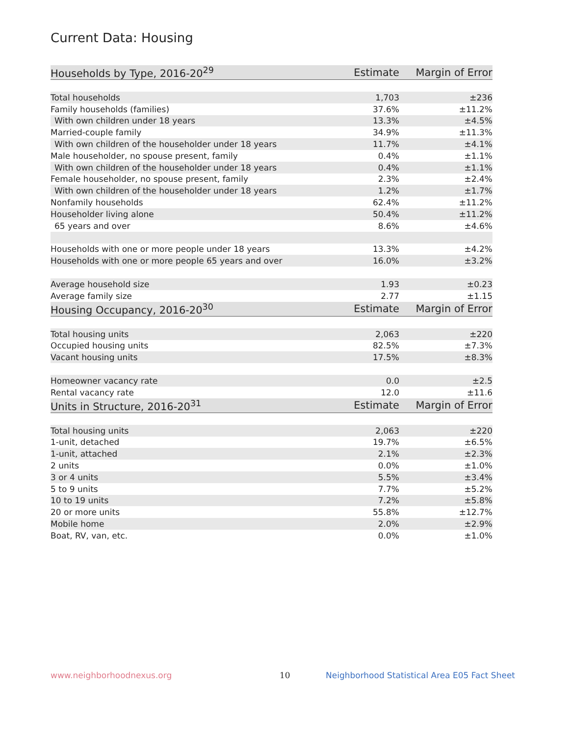Current Data: Housing
| Households by Type, 2016-20<sup>29</sup> | Estimate | Margin of Error |
| --- | --- | --- |
| Total households | 1,703 | ±236 |
| Family households (families) | 37.6% | ±11.2% |
| With own children under 18 years | 13.3% | ±4.5% |
| Married-couple family | 34.9% | ±11.3% |
| With own children of the householder under 18 years | 11.7% | ±4.1% |
| Male householder, no spouse present, family | 0.4% | ±1.1% |
| With own children of the householder under 18 years | 0.4% | ±1.1% |
| Female householder, no spouse present, family | 2.3% | ±2.4% |
| With own children of the householder under 18 years | 1.2% | ±1.7% |
| Nonfamily households | 62.4% | ±11.2% |
| Householder living alone | 50.4% | ±11.2% |
| 65 years and over | 8.6% | ±4.6% |
| Households with one or more people under 18 years | 13.3% | ±4.2% |
| Households with one or more people 65 years and over | 16.0% | ±3.2% |
| Average household size | 1.93 | ±0.23 |
| Average family size | 2.77 | ±1.15 |
| Housing Occupancy, 2016-20<sup>30</sup> | Estimate | Margin of Error |
| Total housing units | 2,063 | ±220 |
| Occupied housing units | 82.5% | ±7.3% |
| Vacant housing units | 17.5% | ±8.3% |
| Homeowner vacancy rate | 0.0 | ±2.5 |
| Rental vacancy rate | 12.0 | ±11.6 |
| Units in Structure, 2016-20<sup>31</sup> | Estimate | Margin of Error |
| Total housing units | 2,063 | ±220 |
| 1-unit, detached | 19.7% | ±6.5% |
| 1-unit, attached | 2.1% | ±2.3% |
| 2 units | 0.0% | ±1.0% |
| 3 or 4 units | 5.5% | ±3.4% |
| 5 to 9 units | 7.7% | ±5.2% |
| 10 to 19 units | 7.2% | ±5.8% |
| 20 or more units | 55.8% | ±12.7% |
| Mobile home | 2.0% | ±2.9% |
| Boat, RV, van, etc. | 0.0% | ±1.0% |
www.neighborhoodnexus.org 10
Neighborhood Statistical Area E05 Fact Sheet